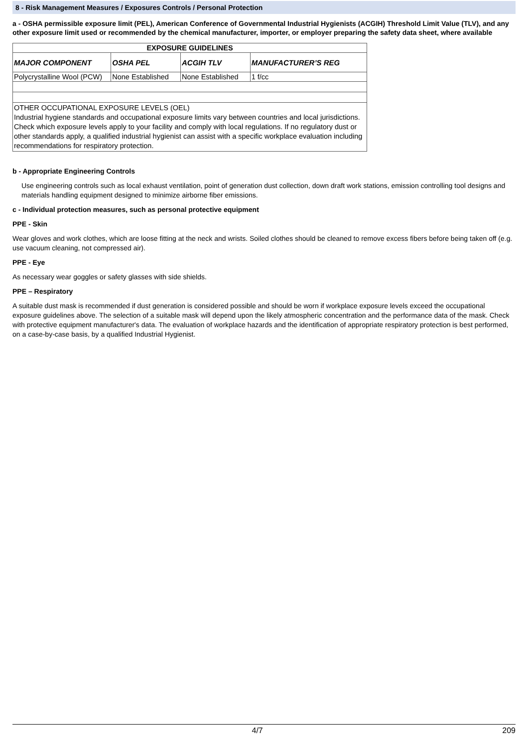8 - Risk Management Measures / Exposures Controls / Personal Protection
a - OSHA permissible exposure limit (PEL), American Conference of Governmental Industrial Hygienists (ACGIH) Threshold Limit Value (TLV), and any other exposure limit used or recommended by the chemical manufacturer, importer, or employer preparing the safety data sheet, where available
| EXPOSURE GUIDELINES | | | |
| --- | --- | --- | --- |
| MAJOR COMPONENT | OSHA PEL | ACGIH TLV | MANUFACTURER’S REG |
| Polycrystalline Wool (PCW) | None Established | None Established | 1 f/cc |
| OTHER OCCUPATIONAL EXPOSURE LEVELS (OEL) Industrial hygiene standards and occupational exposure limits vary between countries and local jurisdictions. Check which exposure levels apply to your facility and comply with local regulations. If no regulatory dust or other standards apply, a qualified industrial hygienist can assist with a specific workplace evaluation including recommendations for respiratory protection. | | | |
b - Appropriate Engineering Controls
Use engineering controls such as local exhaust ventilation, point of generation dust collection, down draft work stations, emission controlling tool designs and materials handling equipment designed to minimize airborne fiber emissions.
c - Individual protection measures, such as personal protective equipment
PPE - Skin
Wear gloves and work clothes, which are loose fitting at the neck and wrists. Soiled clothes should be cleaned to remove excess fibers before being taken off (e.g. use vacuum cleaning, not compressed air).
PPE - Eye
As necessary wear goggles or safety glasses with side shields.
PPE – Respiratory
A suitable dust mask is recommended if dust generation is considered possible and should be worn if workplace exposure levels exceed the occupational exposure guidelines above. The selection of a suitable mask will depend upon the likely atmospheric concentration and the performance data of the mask. Check with protective equipment manufacturer's data. The evaluation of workplace hazards and the identification of appropriate respiratory protection is best performed, on a case-by-case basis, by a qualified Industrial Hygienist.
4/7 209